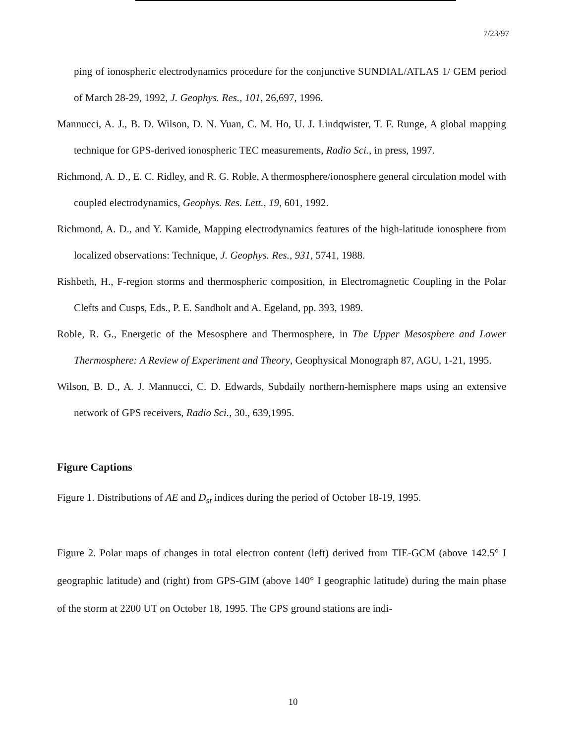7/23/97
ping of ionospheric electrodynamics procedure for the conjunctive SUNDIAL/ATLAS 1/ GEM period of March 28-29, 1992, J. Geophys. Res., 101, 26,697, 1996.
Mannucci, A. J., B. D. Wilson, D. N. Yuan, C. M. Ho, U. J. Lindqwister, T. F. Runge, A global mapping technique for GPS-derived ionospheric TEC measurements, Radio Sci., in press, 1997.
Richmond, A. D., E. C. Ridley, and R. G. Roble, A thermosphere/ionosphere general circulation model with coupled electrodynamics, Geophys. Res. Lett., 19, 601, 1992.
Richmond, A. D., and Y. Kamide, Mapping electrodynamics features of the high-latitude ionosphere from localized observations: Technique, J. Geophys. Res., 931, 5741, 1988.
Rishbeth, H., F-region storms and thermospheric composition, in Electromagnetic Coupling in the Polar Clefts and Cusps, Eds., P. E. Sandholt and A. Egeland, pp. 393, 1989.
Roble, R. G., Energetic of the Mesosphere and Thermosphere, in The Upper Mesosphere and Lower Thermosphere: A Review of Experiment and Theory, Geophysical Monograph 87, AGU, 1-21, 1995.
Wilson, B. D., A. J. Mannucci, C. D. Edwards, Subdaily northern-hemisphere maps using an extensive network of GPS receivers, Radio Sci., 30., 639,1995.
Figure Captions
Figure 1. Distributions of AE and D<sub>st</sub> indices during the period of October 18-19, 1995.
Figure 2. Polar maps of changes in total electron content (left) derived from TIE-GCM (above 142.5° I geographic latitude) and (right) from GPS-GIM (above 140° I geographic latitude) during the main phase of the storm at 2200 UT on October 18, 1995. The GPS ground stations are indi-
10